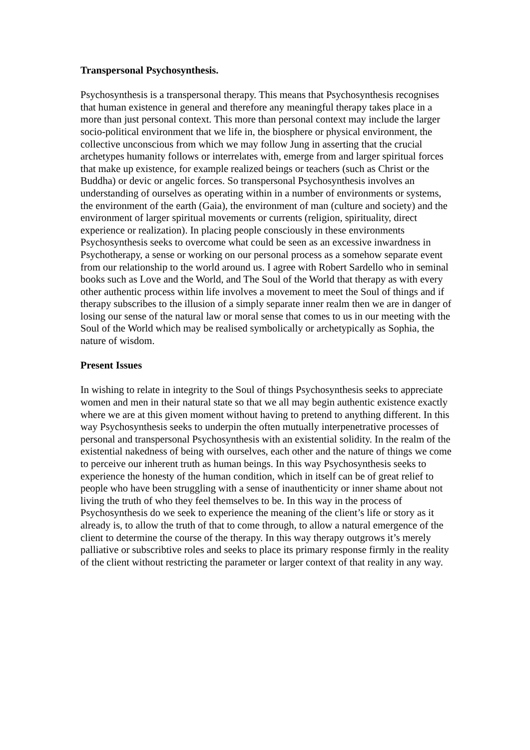Transpersonal Psychosynthesis.
Psychosynthesis is a transpersonal therapy. This means that Psychosynthesis recognises that human existence in general and therefore any meaningful therapy takes place in a more than just personal context. This more than personal context may include the larger socio-political environment that we life in, the biosphere or physical environment, the collective unconscious from which we may follow Jung in asserting that the crucial archetypes humanity follows or interrelates with, emerge from and larger spiritual forces that make up existence, for example realized beings or teachers (such as Christ or the Buddha) or devic or angelic forces. So transpersonal Psychosynthesis involves an understanding of ourselves as operating within in a number of environments or systems, the environment of the earth (Gaia), the environment of man (culture and society) and the environment of larger spiritual movements or currents (religion, spirituality, direct experience or realization). In placing people consciously in these environments Psychosynthesis seeks to overcome what could be seen as an excessive inwardness in Psychotherapy, a sense or working on our personal process as a somehow separate event from our relationship to the world around us. I agree with Robert Sardello who in seminal books such as Love and the World, and The Soul of the World that therapy as with every other authentic process within life involves a movement to meet the Soul of things and if therapy subscribes to the illusion of a simply separate inner realm then we are in danger of losing our sense of the natural law or moral sense that comes to us in our meeting with the Soul of the World which may be realised symbolically or archetypically as Sophia, the nature of wisdom.
Present Issues
In wishing to relate in integrity to the Soul of things Psychosynthesis seeks to appreciate women and men in their natural state so that we all may begin authentic existence exactly where we are at this given moment without having to pretend to anything different. In this way Psychosynthesis seeks to underpin the often mutually interpenetrative processes of personal and transpersonal Psychosynthesis with an existential solidity. In the realm of the existential nakedness of being with ourselves, each other and the nature of things we come to perceive our inherent truth as human beings. In this way Psychosynthesis seeks to experience the honesty of the human condition, which in itself can be of great relief to people who have been struggling with a sense of inauthenticity or inner shame about not living the truth of who they feel themselves to be. In this way in the process of Psychosynthesis do we seek to experience the meaning of the client’s life or story as it already is, to allow the truth of that to come through, to allow a natural emergence of the client to determine the course of the therapy. In this way therapy outgrows it’s merely palliative or subscribtive roles and seeks to place its primary response firmly in the reality of the client without restricting the parameter or larger context of that reality in any way.